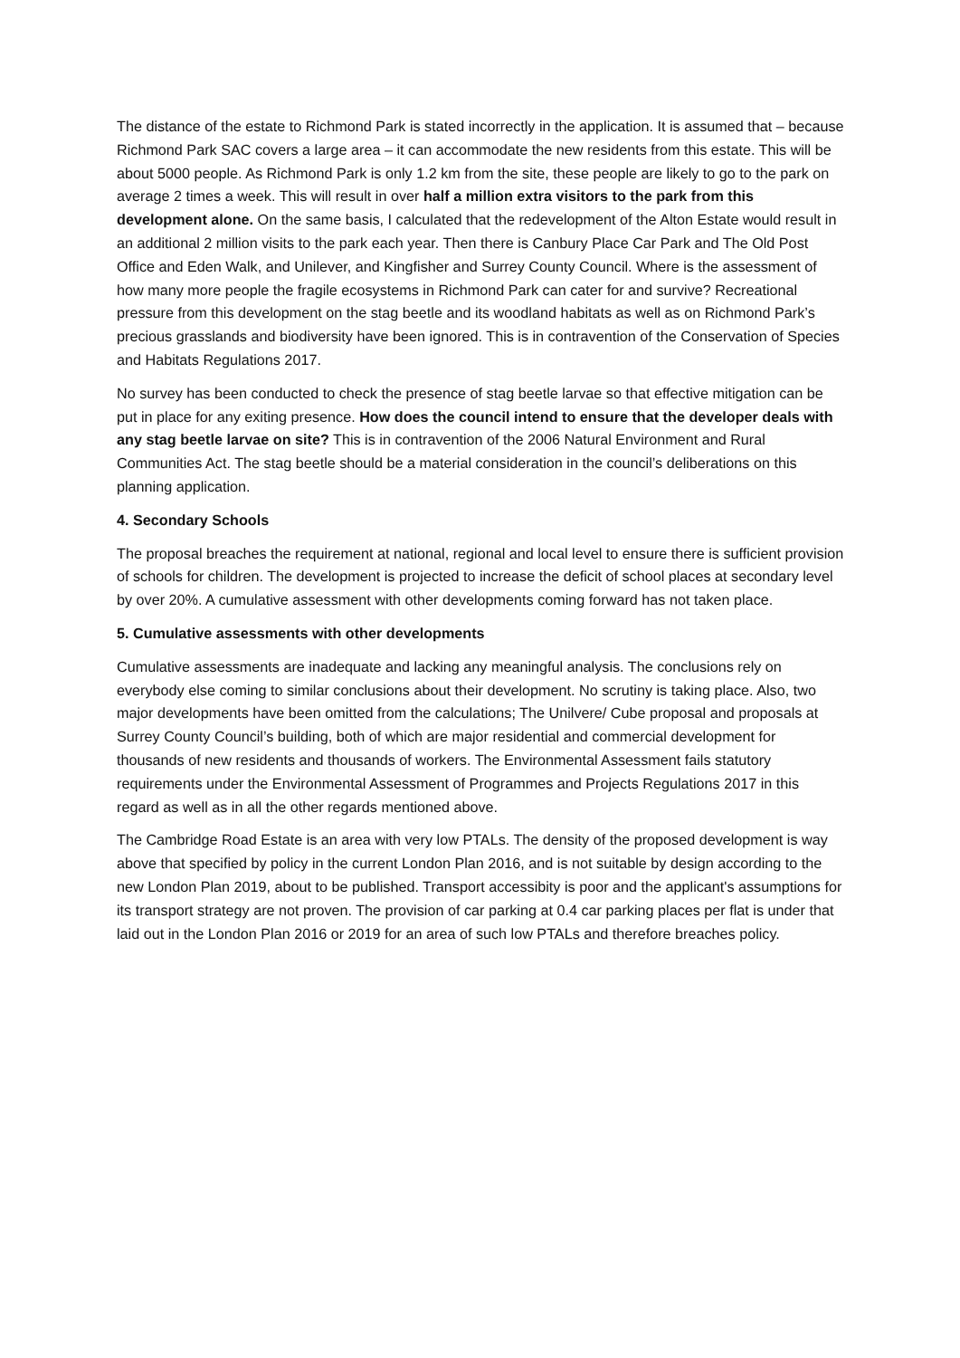The distance of the estate to Richmond Park is stated incorrectly in the application. It is assumed that – because Richmond Park SAC covers a large area – it can accommodate the new residents from this estate. This will be about 5000 people. As Richmond Park is only 1.2 km from the site, these people are likely to go to the park on average 2 times a week. This will result in over half a million extra visitors to the park from this development alone. On the same basis, I calculated that the redevelopment of the Alton Estate would result in an additional 2 million visits to the park each year. Then there is Canbury Place Car Park and The Old Post Office and Eden Walk, and Unilever, and Kingfisher and Surrey County Council. Where is the assessment of how many more people the fragile ecosystems in Richmond Park can cater for and survive? Recreational pressure from this development on the stag beetle and its woodland habitats as well as on Richmond Park’s precious grasslands and biodiversity have been ignored. This is in contravention of the Conservation of Species and Habitats Regulations 2017.
No survey has been conducted to check the presence of stag beetle larvae so that effective mitigation can be put in place for any exiting presence. How does the council intend to ensure that the developer deals with any stag beetle larvae on site? This is in contravention of the 2006 Natural Environment and Rural Communities Act. The stag beetle should be a material consideration in the council’s deliberations on this planning application.
4. Secondary Schools
The proposal breaches the requirement at national, regional and local level to ensure there is sufficient provision of schools for children. The development is projected to increase the deficit of school places at secondary level by over 20%. A cumulative assessment with other developments coming forward has not taken place.
5. Cumulative assessments with other developments
Cumulative assessments are inadequate and lacking any meaningful analysis. The conclusions rely on everybody else coming to similar conclusions about their development. No scrutiny is taking place. Also, two major developments have been omitted from the calculations; The Unilvere/ Cube proposal and proposals at Surrey County Council’s building, both of which are major residential and commercial development for thousands of new residents and thousands of workers. The Environmental Assessment fails statutory requirements under the Environmental Assessment of Programmes and Projects Regulations 2017 in this regard as well as in all the other regards mentioned above.
The Cambridge Road Estate is an area with very low PTALs. The density of the proposed development is way above that specified by policy in the current London Plan 2016, and is not suitable by design according to the new London Plan 2019, about to be published. Transport accessibity is poor and the applicant's assumptions for its transport strategy are not proven. The provision of car parking at 0.4 car parking places per flat is under that laid out in the London Plan 2016 or 2019 for an area of such low PTALs and therefore breaches policy.